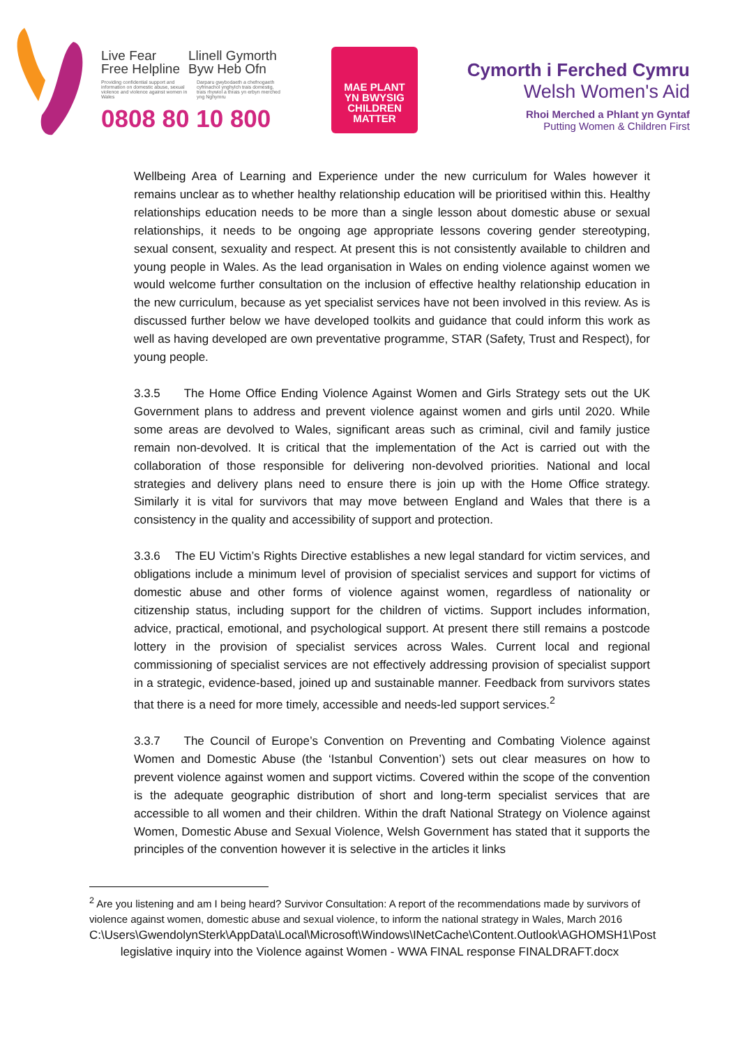Live Fear
Free Helpline
Llinell Gymorth
Byw Heb Ofn
Providing confidential support and information on domestic abuse, sexual violence and violence against women in Wales
Darparu gwybodaeth a chefnogaeth cyfrinachol ynghylch trais domestig, trais rhywiol a thrais yn erbyn merched yng Nghymru
0808 80 10 800
MAE PLANT
YN BWYSIG
CHILDREN
MATTER
Cymorth i Ferched Cymru
Welsh Women's Aid
Rhoi Merched a Phlant yn Gyntaf
Putting Women & Children First
Wellbeing Area of Learning and Experience under the new curriculum for Wales however it remains unclear as to whether healthy relationship education will be prioritised within this. Healthy relationships education needs to be more than a single lesson about domestic abuse or sexual relationships, it needs to be ongoing age appropriate lessons covering gender stereotyping, sexual consent, sexuality and respect. At present this is not consistently available to children and young people in Wales. As the lead organisation in Wales on ending violence against women we would welcome further consultation on the inclusion of effective healthy relationship education in the new curriculum, because as yet specialist services have not been involved in this review. As is discussed further below we have developed toolkits and guidance that could inform this work as well as having developed are own preventative programme, STAR (Safety, Trust and Respect), for young people.
3.3.5 The Home Office Ending Violence Against Women and Girls Strategy sets out the UK Government plans to address and prevent violence against women and girls until 2020. While some areas are devolved to Wales, significant areas such as criminal, civil and family justice remain non-devolved. It is critical that the implementation of the Act is carried out with the collaboration of those responsible for delivering non-devolved priorities. National and local strategies and delivery plans need to ensure there is join up with the Home Office strategy. Similarly it is vital for survivors that may move between England and Wales that there is a consistency in the quality and accessibility of support and protection.
3.3.6 The EU Victim’s Rights Directive establishes a new legal standard for victim services, and obligations include a minimum level of provision of specialist services and support for victims of domestic abuse and other forms of violence against women, regardless of nationality or citizenship status, including support for the children of victims. Support includes information, advice, practical, emotional, and psychological support. At present there still remains a postcode lottery in the provision of specialist services across Wales. Current local and regional commissioning of specialist services are not effectively addressing provision of specialist support in a strategic, evidence-based, joined up and sustainable manner. Feedback from survivors states that there is a need for more timely, accessible and needs-led support services.<sup>2</sup>
3.3.7 The Council of Europe’s Convention on Preventing and Combating Violence against Women and Domestic Abuse (the ‘Istanbul Convention’) sets out clear measures on how to prevent violence against women and support victims. Covered within the scope of the convention is the adequate geographic distribution of short and long-term specialist services that are accessible to all women and their children. Within the draft National Strategy on Violence against Women, Domestic Abuse and Sexual Violence, Welsh Government has stated that it supports the principles of the convention however it is selective in the articles it links
<sup>2</sup> Are you listening and am I being heard? Survivor Consultation: A report of the recommendations made by survivors of violence against women, domestic abuse and sexual violence, to inform the national strategy in Wales, March 2016
C:\Users\GwendolynSterk\AppData\Local\Microsoft\Windows\INetCache\Content.Outlook\AGHOMSH1\Post legislative inquiry into the Violence against Women - WWA FINAL response FINALDRAFT.docx